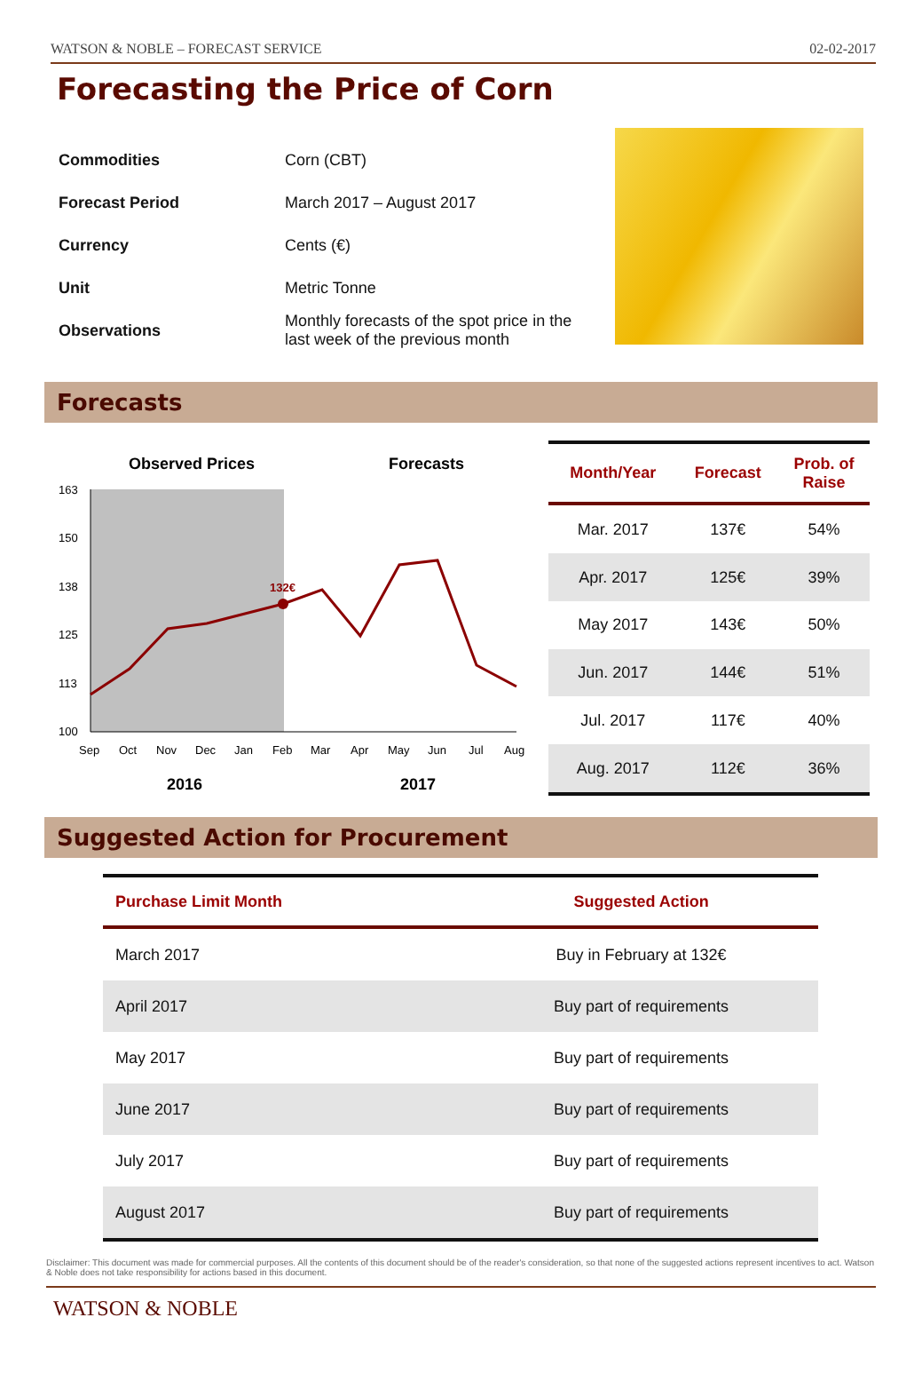WATSON & NOBLE – FORECAST SERVICE 02-02-2017
Forecasting the Price of Corn
| Commodities | Corn (CBT) |
| Forecast Period | March 2017 – August 2017 |
| Currency | Cents (€) |
| Unit | Metric Tonne |
| Observations | Monthly forecasts of the spot price in the last week of the previous month |
Forecasts
Observed Prices
Forecasts
163
150
138
125
113
100
132€
Sep
Oct
Nov
Dec
Jan
Feb
Mar
Apr
May
Jun
Jul
Aug
2016
2017
| Month/Year | Forecast | Prob. of Raise |
| --- | --- | --- |
| Mar. 2017 | 137€ | 54% |
| Apr. 2017 | 125€ | 39% |
| May 2017 | 143€ | 50% |
| Jun. 2017 | 144€ | 51% |
| Jul. 2017 | 117€ | 40% |
| Aug. 2017 | 112€ | 36% |
Suggested Action for Procurement
| Purchase Limit Month | Suggested Action |
| --- | --- |
| March 2017 | Buy in February at 132€ |
| April 2017 | Buy part of requirements |
| May 2017 | Buy part of requirements |
| June 2017 | Buy part of requirements |
| July 2017 | Buy part of requirements |
| August 2017 | Buy part of requirements |
Disclaimer: This document was made for commercial purposes. All the contents of this document should be of the reader's consideration, so that none of the suggested actions represent incentives to act. Watson & Noble does not take responsibility for actions based in this document.
WATSON & NOBLE